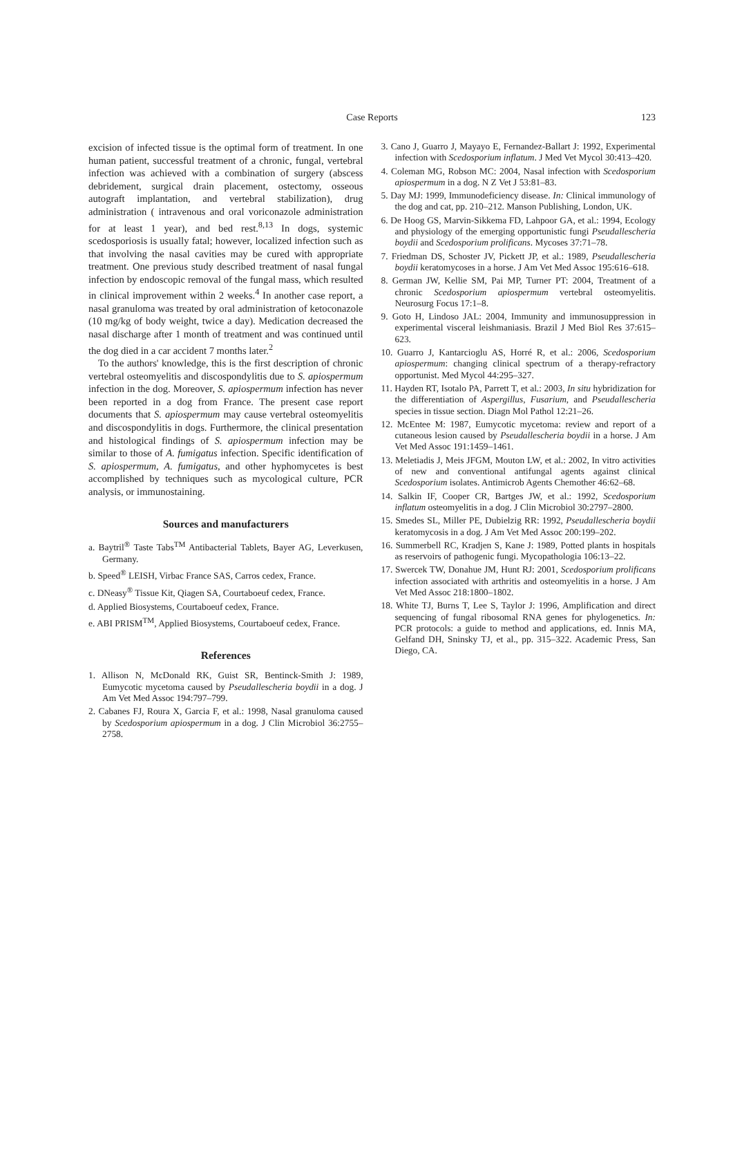Case Reports
123
excision of infected tissue is the optimal form of treatment. In one human patient, successful treatment of a chronic, fungal, vertebral infection was achieved with a combination of surgery (abscess debridement, surgical drain placement, ostectomy, osseous autograft implantation, and vertebral stabilization), drug administration ( intravenous and oral voriconazole administration for at least 1 year), and bed rest.<sup>8,13</sup> In dogs, systemic scedosporiosis is usually fatal; however, localized infection such as that involving the nasal cavities may be cured with appropriate treatment. One previous study described treatment of nasal fungal infection by endoscopic removal of the fungal mass, which resulted in clinical improvement within 2 weeks.<sup>4</sup> In another case report, a nasal granuloma was treated by oral administration of ketoconazole (10 mg/kg of body weight, twice a day). Medication decreased the nasal discharge after 1 month of treatment and was continued until the dog died in a car accident 7 months later.<sup>2</sup>
To the authors' knowledge, this is the first description of chronic vertebral osteomyelitis and discospondylitis due to S. apiospermum infection in the dog. Moreover, S. apiospermum infection has never been reported in a dog from France. The present case report documents that S. apiospermum may cause vertebral osteomyelitis and discospondylitis in dogs. Furthermore, the clinical presentation and histological findings of S. apiospermum infection may be similar to those of A. fumigatus infection. Specific identification of S. apiospermum, A. fumigatus, and other hyphomycetes is best accomplished by techniques such as mycological culture, PCR analysis, or immunostaining.
Sources and manufacturers
a. Baytril<sup>®</sup> Taste Tabs<sup>TM</sup> Antibacterial Tablets, Bayer AG, Leverkusen, Germany.
b. Speed<sup>®</sup> LEISH, Virbac France SAS, Carros cedex, France.
c. DNeasy<sup>®</sup> Tissue Kit, Qiagen SA, Courtaboeuf cedex, France.
d. Applied Biosystems, Courtaboeuf cedex, France.
e. ABI PRISM<sup>TM</sup>, Applied Biosystems, Courtaboeuf cedex, France.
References
1. Allison N, McDonald RK, Guist SR, Bentinck-Smith J: 1989, Eumycotic mycetoma caused by Pseudallescheria boydii in a dog. J Am Vet Med Assoc 194:797–799.
2. Cabanes FJ, Roura X, Garcia F, et al.: 1998, Nasal granuloma caused by Scedosporium apiospermum in a dog. J Clin Microbiol 36:2755–2758.
3. Cano J, Guarro J, Mayayo E, Fernandez-Ballart J: 1992, Experimental infection with Scedosporium inflatum. J Med Vet Mycol 30:413–420.
4. Coleman MG, Robson MC: 2004, Nasal infection with Scedosporium apiospermum in a dog. N Z Vet J 53:81–83.
5. Day MJ: 1999, Immunodeficiency disease. In: Clinical immunology of the dog and cat, pp. 210–212. Manson Publishing, London, UK.
6. De Hoog GS, Marvin-Sikkema FD, Lahpoor GA, et al.: 1994, Ecology and physiology of the emerging opportunistic fungi Pseudallescheria boydii and Scedosporium prolificans. Mycoses 37:71–78.
7. Friedman DS, Schoster JV, Pickett JP, et al.: 1989, Pseudallescheria boydii keratomycoses in a horse. J Am Vet Med Assoc 195:616–618.
8. German JW, Kellie SM, Pai MP, Turner PT: 2004, Treatment of a chronic Scedosporium apiospermum vertebral osteomyelitis. Neurosurg Focus 17:1–8.
9. Goto H, Lindoso JAL: 2004, Immunity and immunosuppression in experimental visceral leishmaniasis. Brazil J Med Biol Res 37:615–623.
10. Guarro J, Kantarcioglu AS, Horré R, et al.: 2006, Scedosporium apiospermum: changing clinical spectrum of a therapy-refractory opportunist. Med Mycol 44:295–327.
11. Hayden RT, Isotalo PA, Parrett T, et al.: 2003, In situ hybridization for the differentiation of Aspergillus, Fusarium, and Pseudallescheria species in tissue section. Diagn Mol Pathol 12:21–26.
12. McEntee M: 1987, Eumycotic mycetoma: review and report of a cutaneous lesion caused by Pseudallescheria boydii in a horse. J Am Vet Med Assoc 191:1459–1461.
13. Meletiadis J, Meis JFGM, Mouton LW, et al.: 2002, In vitro activities of new and conventional antifungal agents against clinical Scedosporium isolates. Antimicrob Agents Chemother 46:62–68.
14. Salkin IF, Cooper CR, Bartges JW, et al.: 1992, Scedosporium inflatum osteomyelitis in a dog. J Clin Microbiol 30:2797–2800.
15. Smedes SL, Miller PE, Dubielzig RR: 1992, Pseudallescheria boydii keratomycosis in a dog. J Am Vet Med Assoc 200:199–202.
16. Summerbell RC, Kradjen S, Kane J: 1989, Potted plants in hospitals as reservoirs of pathogenic fungi. Mycopathologia 106:13–22.
17. Swercek TW, Donahue JM, Hunt RJ: 2001, Scedosporium prolificans infection associated with arthritis and osteomyelitis in a horse. J Am Vet Med Assoc 218:1800–1802.
18. White TJ, Burns T, Lee S, Taylor J: 1996, Amplification and direct sequencing of fungal ribosomal RNA genes for phylogenetics. In: PCR protocols: a guide to method and applications, ed. Innis MA, Gelfand DH, Sninsky TJ, et al., pp. 315–322. Academic Press, San Diego, CA.